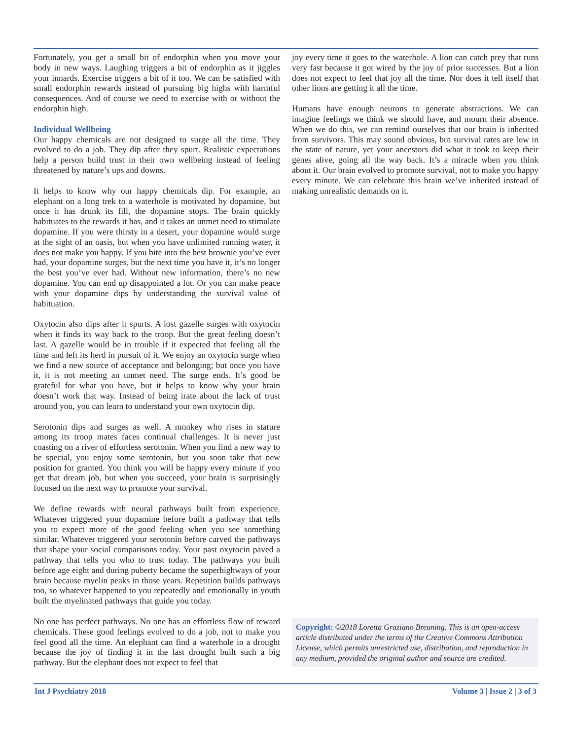Fortunately, you get a small bit of endorphin when you move your body in new ways. Laughing triggers a bit of endorphin as it jiggles your innards. Exercise triggers a bit of it too. We can be satisfied with small endorphin rewards instead of pursuing big highs with harmful consequences. And of course we need to exercise with or without the endorphin high.
Individual Wellbeing
Our happy chemicals are not designed to surge all the time. They evolved to do a job. They dip after they spurt. Realistic expectations help a person build trust in their own wellbeing instead of feeling threatened by nature’s ups and downs.
It helps to know why our happy chemicals dip. For example, an elephant on a long trek to a waterhole is motivated by dopamine, but once it has drunk its fill, the dopamine stops. The brain quickly habituates to the rewards it has, and it takes an unmet need to stimulate dopamine. If you were thirsty in a desert, your dopamine would surge at the sight of an oasis, but when you have unlimited running water, it does not make you happy. If you bite into the best brownie you’ve ever had, your dopamine surges, but the next time you have it, it’s no longer the best you’ve ever had. Without new information, there’s no new dopamine. You can end up disappointed a lot. Or you can make peace with your dopamine dips by understanding the survival value of habituation.
Oxytocin also dips after it spurts. A lost gazelle surges with oxytocin when it finds its way back to the troop. But the great feeling doesn’t last. A gazelle would be in trouble if it expected that feeling all the time and left its herd in pursuit of it. We enjoy an oxytocin surge when we find a new source of acceptance and belonging; but once you have it, it is not meeting an unmet need. The surge ends. It’s good be grateful for what you have, but it helps to know why your brain doesn’t work that way. Instead of being irate about the lack of trust around you, you can learn to understand your own oxytocin dip.
Serotonin dips and surges as well. A monkey who rises in stature among its troop mates faces continual challenges. It is never just coasting on a river of effortless serotonin. When you find a new way to be special, you enjoy some serotonin, but you soon take that new position for granted. You think you will be happy every minute if you get that dream job, but when you succeed, your brain is surprisingly focused on the next way to promote your survival.
We define rewards with neural pathways built from experience. Whatever triggered your dopamine before built a pathway that tells you to expect more of the good feeling when you see something similar. Whatever triggered your serotonin before carved the pathways that shape your social comparisons today. Your past oxytocin paved a pathway that tells you who to trust today. The pathways you built before age eight and during puberty became the superhighways of your brain because myelin peaks in those years. Repetition builds pathways too, so whatever happened to you repeatedly and emotionally in youth built the myelinated pathways that guide you today.
No one has perfect pathways. No one has an effortless flow of reward chemicals. These good feelings evolved to do a job, not to make you feel good all the time. An elephant can find a waterhole in a drought because the joy of finding it in the last drought built such a big pathway. But the elephant does not expect to feel that
joy every time it goes to the waterhole. A lion can catch prey that runs very fast because it got wired by the joy of prior successes. But a lion does not expect to feel that joy all the time. Nor does it tell itself that other lions are getting it all the time.
Humans have enough neurons to generate abstractions. We can imagine feelings we think we should have, and mourn their absence. When we do this, we can remind ourselves that our brain is inherited from survivors. This may sound obvious, but survival rates are low in the state of nature, yet your ancestors did what it took to keep their genes alive, going all the way back. It’s a miracle when you think about it. Our brain evolved to promote survival, not to make you happy every minute. We can celebrate this brain we’ve inherited instead of making unrealistic demands on it.
Copyright: ©2018 Loretta Graziano Breuning. This is an open-access article distributed under the terms of the Creative Commons Attribution License, which permits unrestricted use, distribution, and reproduction in any medium, provided the original author and source are credited.
Int J Psychiatry 2018 Volume 3 | Issue 2 | 3 of 3